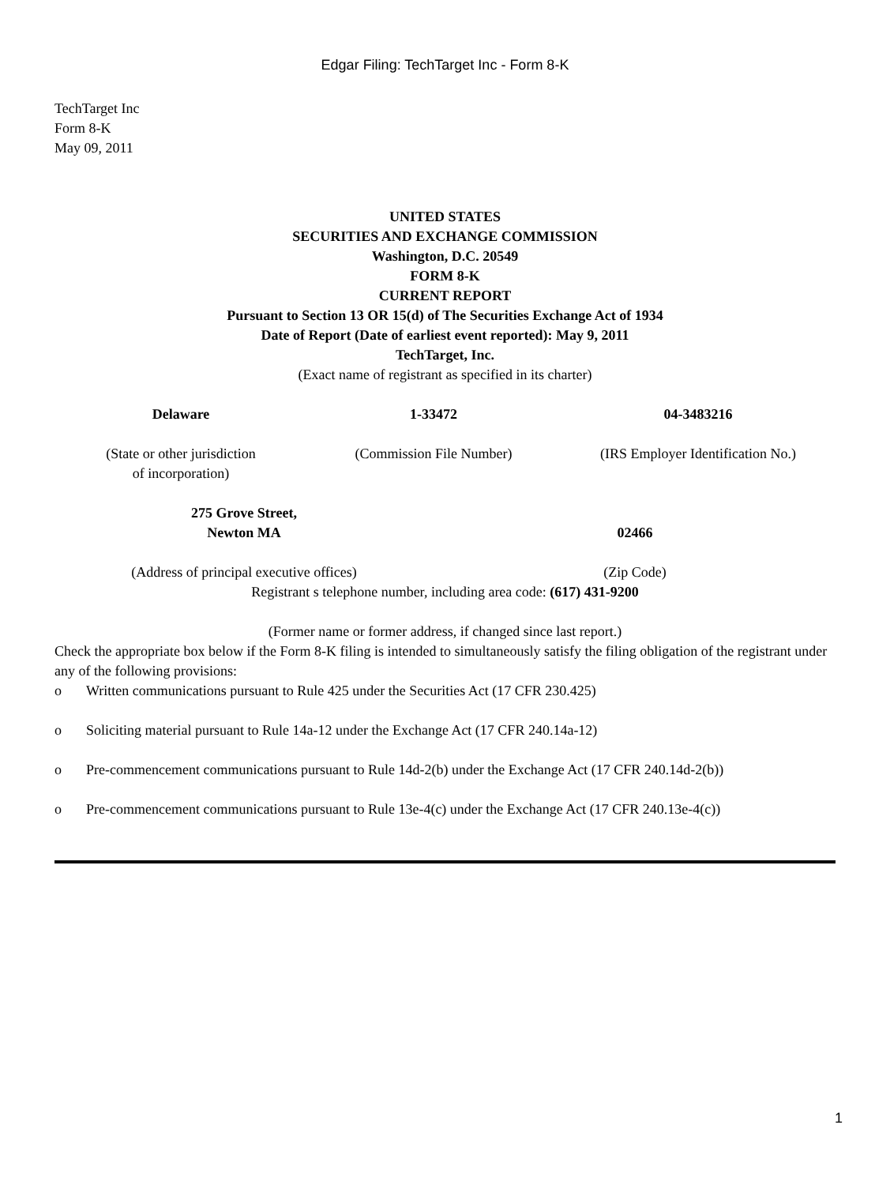Edgar Filing: TechTarget Inc - Form 8-K
TechTarget Inc
Form 8-K
May 09, 2011
UNITED STATES
SECURITIES AND EXCHANGE COMMISSION
Washington, D.C. 20549
FORM 8-K
CURRENT REPORT
Pursuant to Section 13 OR 15(d) of The Securities Exchange Act of 1934
Date of Report (Date of earliest event reported): May 9, 2011
TechTarget, Inc.
(Exact name of registrant as specified in its charter)
| Delaware | 1-33472 | 04-3483216 |
| (State or other jurisdiction of incorporation) | (Commission File Number) | (IRS Employer Identification No.) |
| 275 Grove Street, Newton MA | 02466 |
| (Address of principal executive offices) | (Zip Code) |
Registrant s telephone number, including area code: (617) 431-9200
(Former name or former address, if changed since last report.)
Check the appropriate box below if the Form 8-K filing is intended to simultaneously satisfy the filing obligation of the registrant under any of the following provisions:
o Written communications pursuant to Rule 425 under the Securities Act (17 CFR 230.425)
o Soliciting material pursuant to Rule 14a-12 under the Exchange Act (17 CFR 240.14a-12)
o Pre-commencement communications pursuant to Rule 14d-2(b) under the Exchange Act (17 CFR 240.14d-2(b))
o Pre-commencement communications pursuant to Rule 13e-4(c) under the Exchange Act (17 CFR 240.13e-4(c))
1